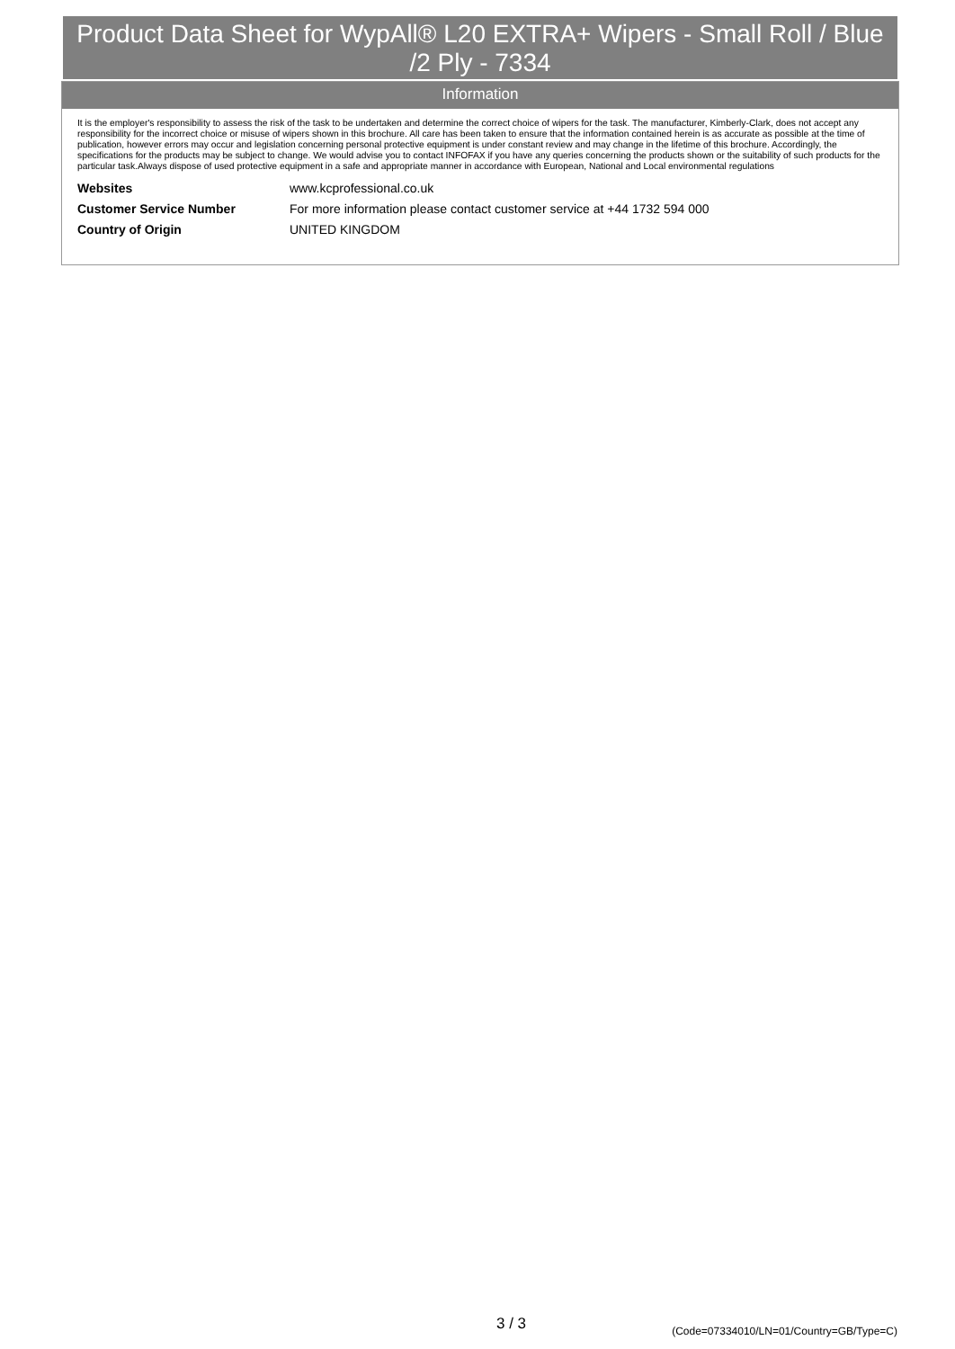Product Data Sheet for WypAll® L20 EXTRA+ Wipers - Small Roll / Blue /2 Ply - 7334
Information
It is the employer's responsibility to assess the risk of the task to be undertaken and determine the correct choice of wipers for the task. The manufacturer, Kimberly-Clark, does not accept any responsibility for the incorrect choice or misuse of wipers shown in this brochure. All care has been taken to ensure that the information contained herein is as accurate as possible at the time of publication, however errors may occur and legislation concerning personal protective equipment is under constant review and may change in the lifetime of this brochure. Accordingly, the specifications for the products may be subject to change. We would advise you to contact INFOFAX if you have any queries concerning the products shown or the suitability of such products for the particular task.Always dispose of used protective equipment in a safe and appropriate manner in accordance with European, National and Local environmental regulations
| Websites | www.kcprofessional.co.uk |
| Customer Service Number | For more information please contact customer service at +44 1732 594 000 |
| Country of Origin | UNITED KINGDOM |
3 / 3
(Code=07334010/LN=01/Country=GB/Type=C)